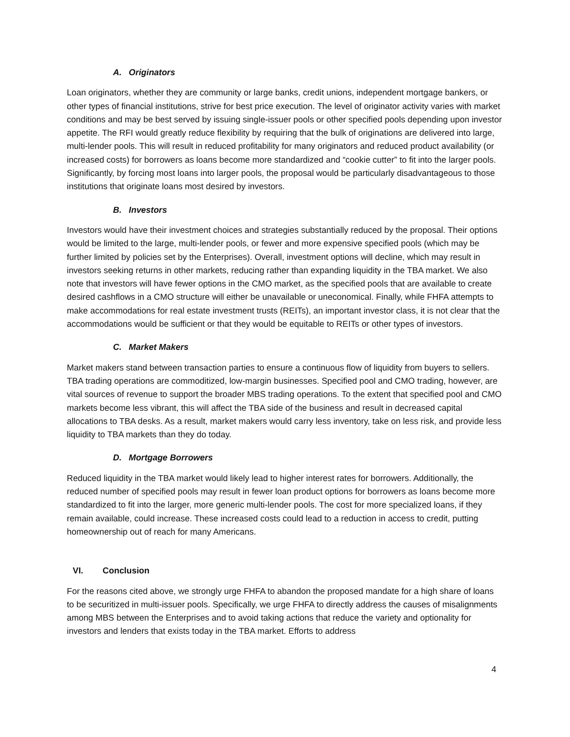A. Originators
Loan originators, whether they are community or large banks, credit unions, independent mortgage bankers, or other types of financial institutions, strive for best price execution. The level of originator activity varies with market conditions and may be best served by issuing single-issuer pools or other specified pools depending upon investor appetite. The RFI would greatly reduce flexibility by requiring that the bulk of originations are delivered into large, multi-lender pools. This will result in reduced profitability for many originators and reduced product availability (or increased costs) for borrowers as loans become more standardized and “cookie cutter” to fit into the larger pools. Significantly, by forcing most loans into larger pools, the proposal would be particularly disadvantageous to those institutions that originate loans most desired by investors.
B. Investors
Investors would have their investment choices and strategies substantially reduced by the proposal. Their options would be limited to the large, multi-lender pools, or fewer and more expensive specified pools (which may be further limited by policies set by the Enterprises). Overall, investment options will decline, which may result in investors seeking returns in other markets, reducing rather than expanding liquidity in the TBA market. We also note that investors will have fewer options in the CMO market, as the specified pools that are available to create desired cashflows in a CMO structure will either be unavailable or uneconomical. Finally, while FHFA attempts to make accommodations for real estate investment trusts (REITs), an important investor class, it is not clear that the accommodations would be sufficient or that they would be equitable to REITs or other types of investors.
C. Market Makers
Market makers stand between transaction parties to ensure a continuous flow of liquidity from buyers to sellers. TBA trading operations are commoditized, low-margin businesses. Specified pool and CMO trading, however, are vital sources of revenue to support the broader MBS trading operations. To the extent that specified pool and CMO markets become less vibrant, this will affect the TBA side of the business and result in decreased capital allocations to TBA desks. As a result, market makers would carry less inventory, take on less risk, and provide less liquidity to TBA markets than they do today.
D. Mortgage Borrowers
Reduced liquidity in the TBA market would likely lead to higher interest rates for borrowers. Additionally, the reduced number of specified pools may result in fewer loan product options for borrowers as loans become more standardized to fit into the larger, more generic multi-lender pools. The cost for more specialized loans, if they remain available, could increase. These increased costs could lead to a reduction in access to credit, putting homeownership out of reach for many Americans.
VI. Conclusion
For the reasons cited above, we strongly urge FHFA to abandon the proposed mandate for a high share of loans to be securitized in multi-issuer pools. Specifically, we urge FHFA to directly address the causes of misalignments among MBS between the Enterprises and to avoid taking actions that reduce the variety and optionality for investors and lenders that exists today in the TBA market. Efforts to address
4